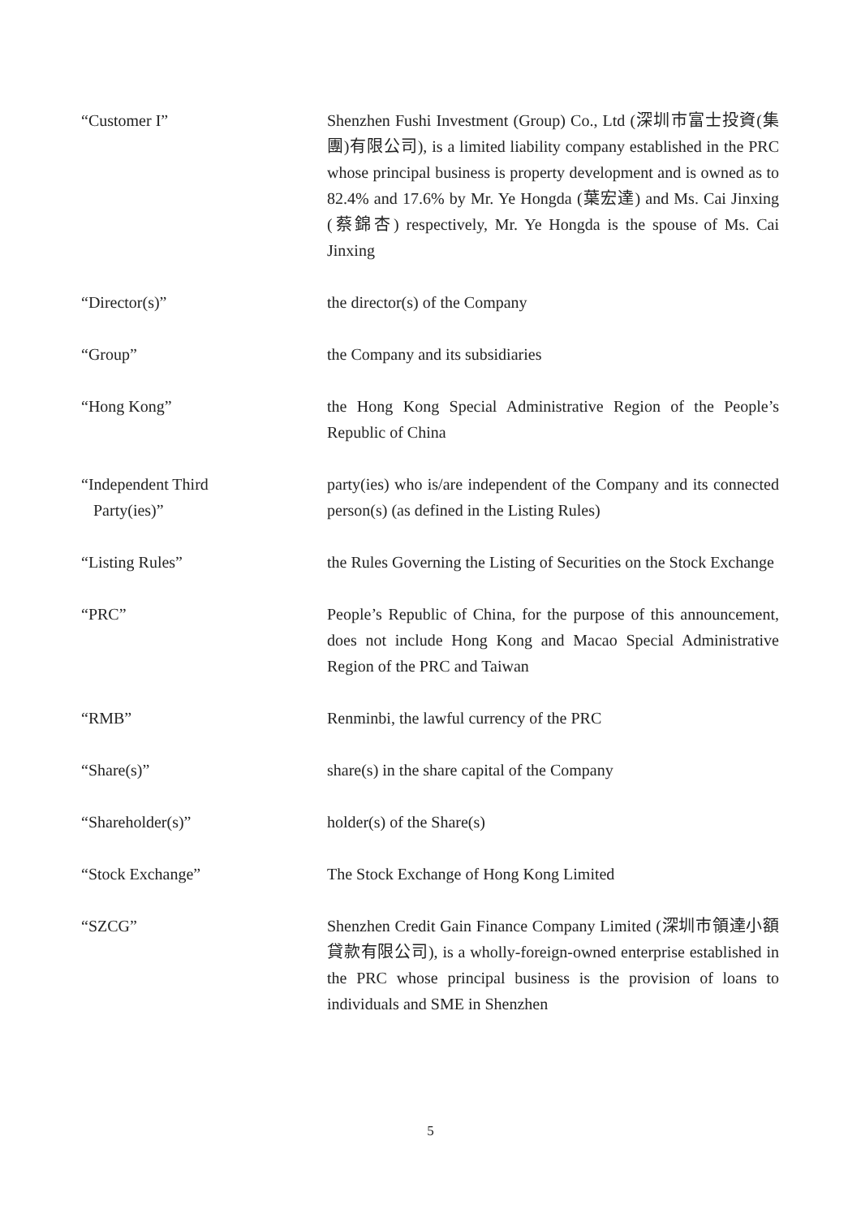| “Customer I” | Shenzhen Fushi Investment (Group) Co., Ltd (深圳市富士投資(集團)有限公司), is a limited liability company established in the PRC whose principal business is property development and is owned as to 82.4% and 17.6% by Mr. Ye Hongda (葉宏達) and Ms. Cai Jinxing (蔡錦杏) respectively, Mr. Ye Hongda is the spouse of Ms. Cai Jinxing |
| “Director(s)” | the director(s) of the Company |
| “Group” | the Company and its subsidiaries |
| “Hong Kong” | the Hong Kong Special Administrative Region of the People’s Republic of China |
| “Independent Third Party(ies)” | party(ies) who is/are independent of the Company and its connected person(s) (as defined in the Listing Rules) |
| “Listing Rules” | the Rules Governing the Listing of Securities on the Stock Exchange |
| “PRC” | People’s Republic of China, for the purpose of this announcement, does not include Hong Kong and Macao Special Administrative Region of the PRC and Taiwan |
| “RMB” | Renminbi, the lawful currency of the PRC |
| “Share(s)” | share(s) in the share capital of the Company |
| “Shareholder(s)” | holder(s) of the Share(s) |
| “Stock Exchange” | The Stock Exchange of Hong Kong Limited |
| “SZCG” | Shenzhen Credit Gain Finance Company Limited (深圳市領達小額貸款有限公司), is a wholly-foreign-owned enterprise established in the PRC whose principal business is the provision of loans to individuals and SME in Shenzhen |
5